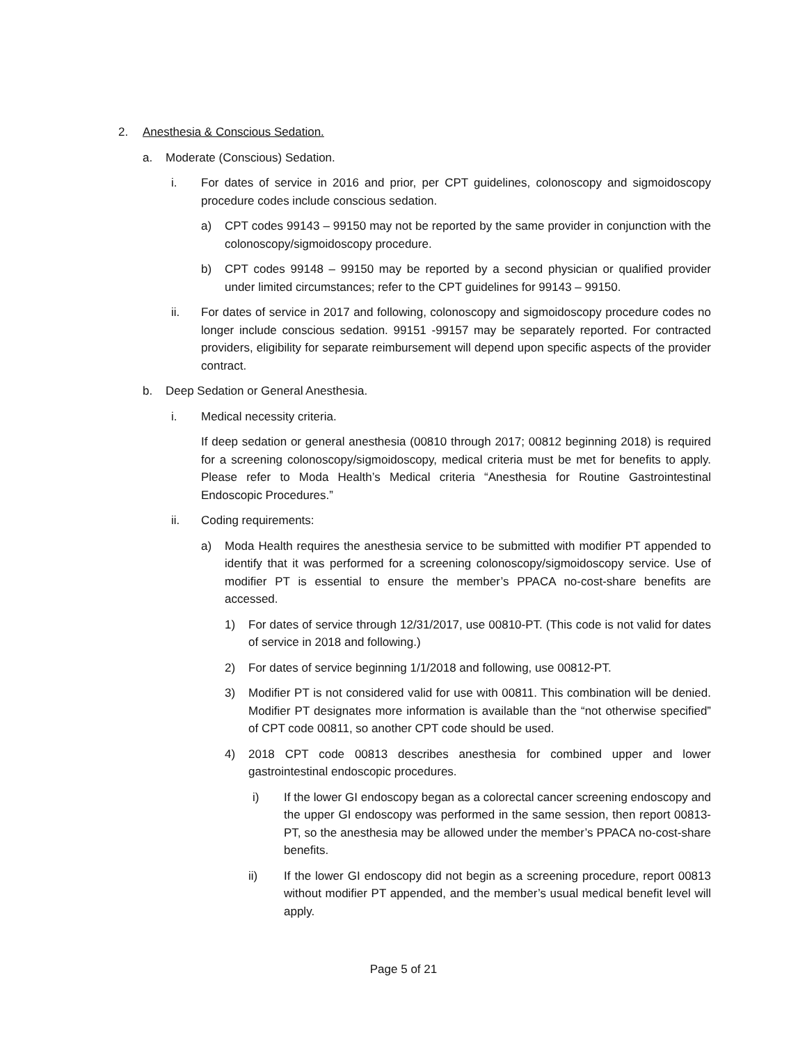2. Anesthesia & Conscious Sedation.
a. Moderate (Conscious) Sedation.
i. For dates of service in 2016 and prior, per CPT guidelines, colonoscopy and sigmoidoscopy procedure codes include conscious sedation.
a) CPT codes 99143 – 99150 may not be reported by the same provider in conjunction with the colonoscopy/sigmoidoscopy procedure.
b) CPT codes 99148 – 99150 may be reported by a second physician or qualified provider under limited circumstances; refer to the CPT guidelines for 99143 – 99150.
ii. For dates of service in 2017 and following, colonoscopy and sigmoidoscopy procedure codes no longer include conscious sedation. 99151 -99157 may be separately reported. For contracted providers, eligibility for separate reimbursement will depend upon specific aspects of the provider contract.
b. Deep Sedation or General Anesthesia.
i. Medical necessity criteria.
If deep sedation or general anesthesia (00810 through 2017; 00812 beginning 2018) is required for a screening colonoscopy/sigmoidoscopy, medical criteria must be met for benefits to apply. Please refer to Moda Health’s Medical criteria “Anesthesia for Routine Gastrointestinal Endoscopic Procedures.”
ii. Coding requirements:
a) Moda Health requires the anesthesia service to be submitted with modifier PT appended to identify that it was performed for a screening colonoscopy/sigmoidoscopy service. Use of modifier PT is essential to ensure the member’s PPACA no-cost-share benefits are accessed.
1) For dates of service through 12/31/2017, use 00810-PT. (This code is not valid for dates of service in 2018 and following.)
2) For dates of service beginning 1/1/2018 and following, use 00812-PT.
3) Modifier PT is not considered valid for use with 00811. This combination will be denied. Modifier PT designates more information is available than the “not otherwise specified” of CPT code 00811, so another CPT code should be used.
4) 2018 CPT code 00813 describes anesthesia for combined upper and lower gastrointestinal endoscopic procedures.
i) If the lower GI endoscopy began as a colorectal cancer screening endoscopy and the upper GI endoscopy was performed in the same session, then report 00813-PT, so the anesthesia may be allowed under the member’s PPACA no-cost-share benefits.
ii) If the lower GI endoscopy did not begin as a screening procedure, report 00813 without modifier PT appended, and the member’s usual medical benefit level will apply.
Page 5 of 21